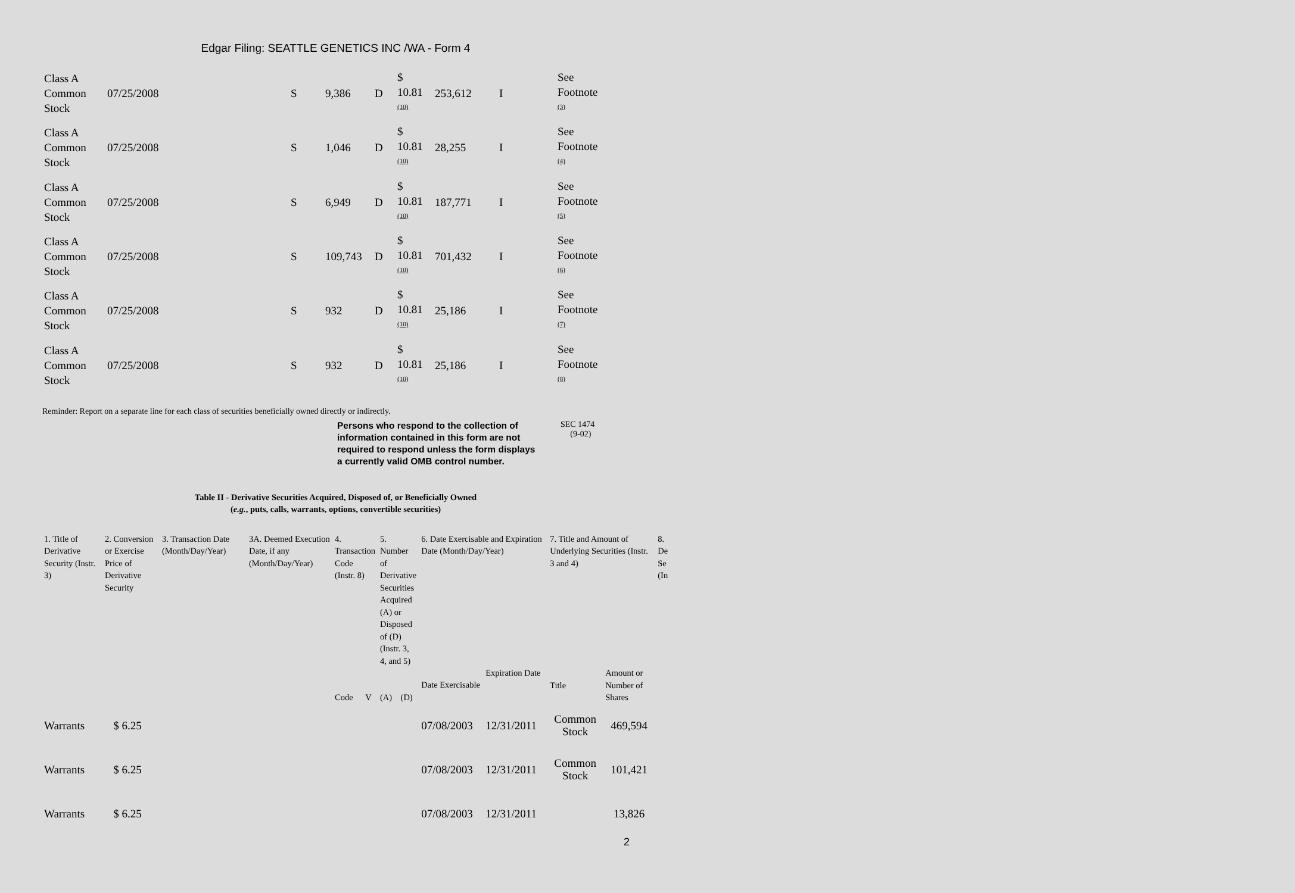Edgar Filing: SEATTLE GENETICS INC /WA - Form 4
| Class A Common Stock | 07/25/2008 | S | 9,386 | D | $ 10.81 <sup>(10)</sup> | 253,612 | I | See Footnote <sup>(3)</sup> |
| Class A Common Stock | 07/25/2008 | S | 1,046 | D | $ 10.81 <sup>(10)</sup> | 28,255 | I | See Footnote <sup>(4)</sup> |
| Class A Common Stock | 07/25/2008 | S | 6,949 | D | $ 10.81 <sup>(10)</sup> | 187,771 | I | See Footnote <sup>(5)</sup> |
| Class A Common Stock | 07/25/2008 | S | 109,743 | D | $ 10.81 <sup>(10)</sup> | 701,432 | I | See Footnote <sup>(6)</sup> |
| Class A Common Stock | 07/25/2008 | S | 932 | D | $ 10.81 <sup>(10)</sup> | 25,186 | I | See Footnote <sup>(7)</sup> |
| Class A Common Stock | 07/25/2008 | S | 932 | D | $ 10.81 <sup>(10)</sup> | 25,186 | I | See Footnote <sup>(8)</sup> |
Reminder: Report on a separate line for each class of securities beneficially owned directly or indirectly.
Persons who respond to the collection of information contained in this form are not required to respond unless the form displays a currently valid OMB control number. SEC 1474
(9-02)
Table II - Derivative Securities Acquired, Disposed of, or Beneficially Owned
(e.g., puts, calls, warrants, options, convertible securities)
| 1. Title of Derivative Security (Instr. 3) | 2. Conversion or Exercise Price of Derivative Security | 3. Transaction Date (Month/Day/Year) | 3A. Deemed Execution Date, if any (Month/Day/Year) | 4. Transaction Code (Instr. 8) | | 5. Number of Derivative Securities Acquired (A) or Disposed of (D) (Instr. 3, 4, and 5) | | 6. Date Exercisable and Expiration Date (Month/Day/Year) | | 7. Title and Amount of Underlying Securities (Instr. 3 and 4) | | 8. De Se (In |
| | | | | Code | V | (A) | (D) | Date Exercisable | Expiration Date | Title | Amount or Number of Shares | |
| Warrants | $ 6.25 | | | | | | | 07/08/2003 | 12/31/2011 | Common Stock | 469,594 | |
| Warrants | $ 6.25 | | | | | | | 07/08/2003 | 12/31/2011 | Common Stock | 101,421 | |
| Warrants | $ 6.25 | | | | | | | 07/08/2003 | 12/31/2011 | | 13,826 | |
2